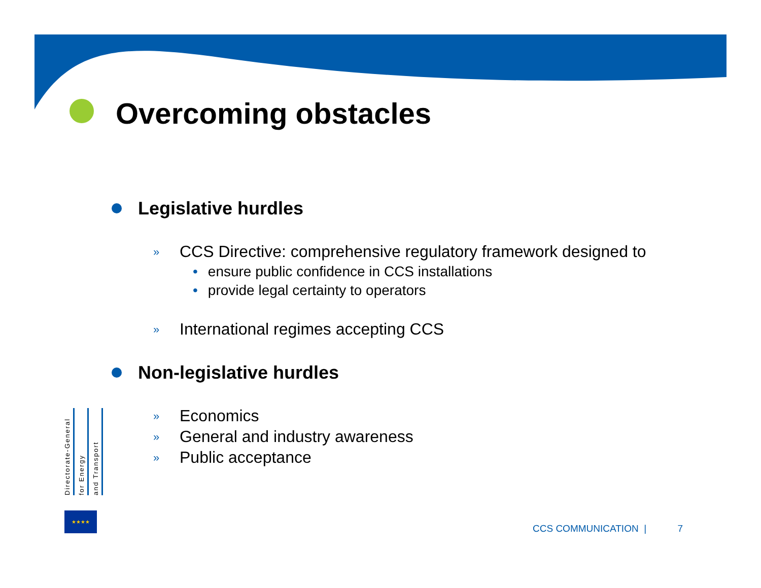Overcoming obstacles
Legislative hurdles
» CCS Directive: comprehensive regulatory framework designed to
• ensure public confidence in CCS installations
• provide legal certainty to operators
» International regimes accepting CCS
Non-legislative hurdles
» Economics
» General and industry awareness
» Public acceptance
Directorate-General
for Energy
and Transport
★★★★
CCS COMMUNICATION | 7